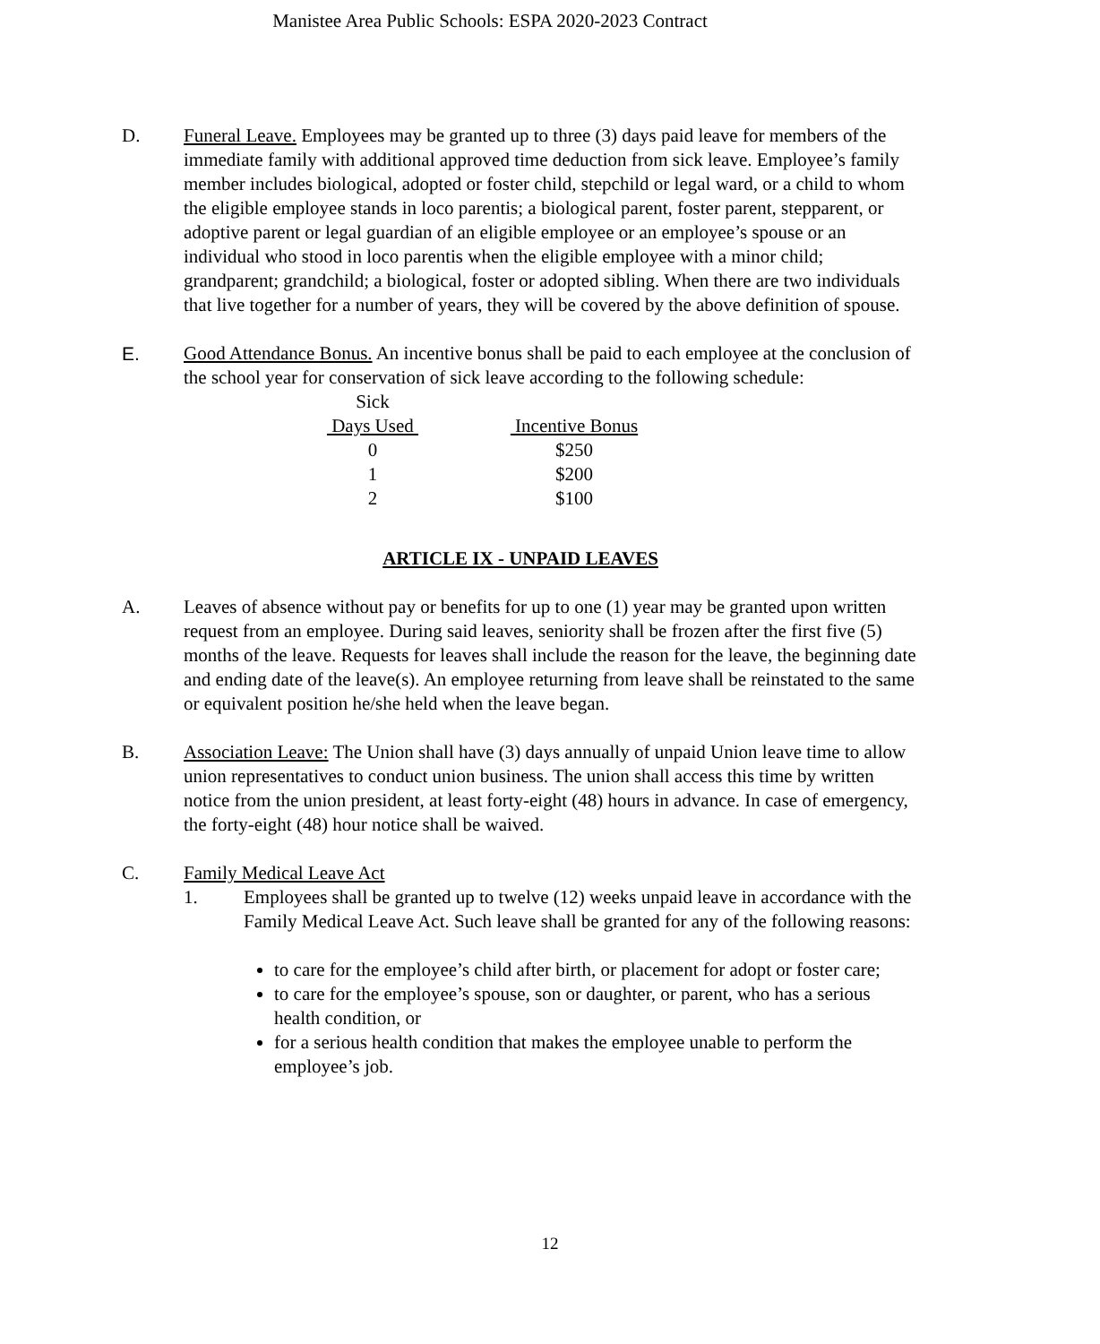Manistee Area Public Schools: ESPA 2020-2023 Contract
D. Funeral Leave. Employees may be granted up to three (3) days paid leave for members of the immediate family with additional approved time deduction from sick leave. Employee’s family member includes biological, adopted or foster child, stepchild or legal ward, or a child to whom the eligible employee stands in loco parentis; a biological parent, foster parent, stepparent, or adoptive parent or legal guardian of an eligible employee or an employee’s spouse or an individual who stood in loco parentis when the eligible employee with a minor child; grandparent; grandchild; a biological, foster or adopted sibling. When there are two individuals that live together for a number of years, they will be covered by the above definition of spouse.
E. Good Attendance Bonus. An incentive bonus shall be paid to each employee at the conclusion of the school year for conservation of sick leave according to the following schedule:
| Sick | | |
| Days Used | | Incentive Bonus |
| 0 | | $250 |
| 1 | | $200 |
| 2 | | $100 |
ARTICLE IX - UNPAID LEAVES
A. Leaves of absence without pay or benefits for up to one (1) year may be granted upon written request from an employee. During said leaves, seniority shall be frozen after the first five (5) months of the leave. Requests for leaves shall include the reason for the leave, the beginning date and ending date of the leave(s). An employee returning from leave shall be reinstated to the same or equivalent position he/she held when the leave began.
B. Association Leave: The Union shall have (3) days annually of unpaid Union leave time to allow union representatives to conduct union business. The union shall access this time by written notice from the union president, at least forty-eight (48) hours in advance. In case of emergency, the forty-eight (48) hour notice shall be waived.
C. Family Medical Leave Act
1. Employees shall be granted up to twelve (12) weeks unpaid leave in accordance with the Family Medical Leave Act. Such leave shall be granted for any of the following reasons:
to care for the employee’s child after birth, or placement for adopt or foster care;
to care for the employee’s spouse, son or daughter, or parent, who has a serious health condition, or
for a serious health condition that makes the employee unable to perform the employee’s job.
12